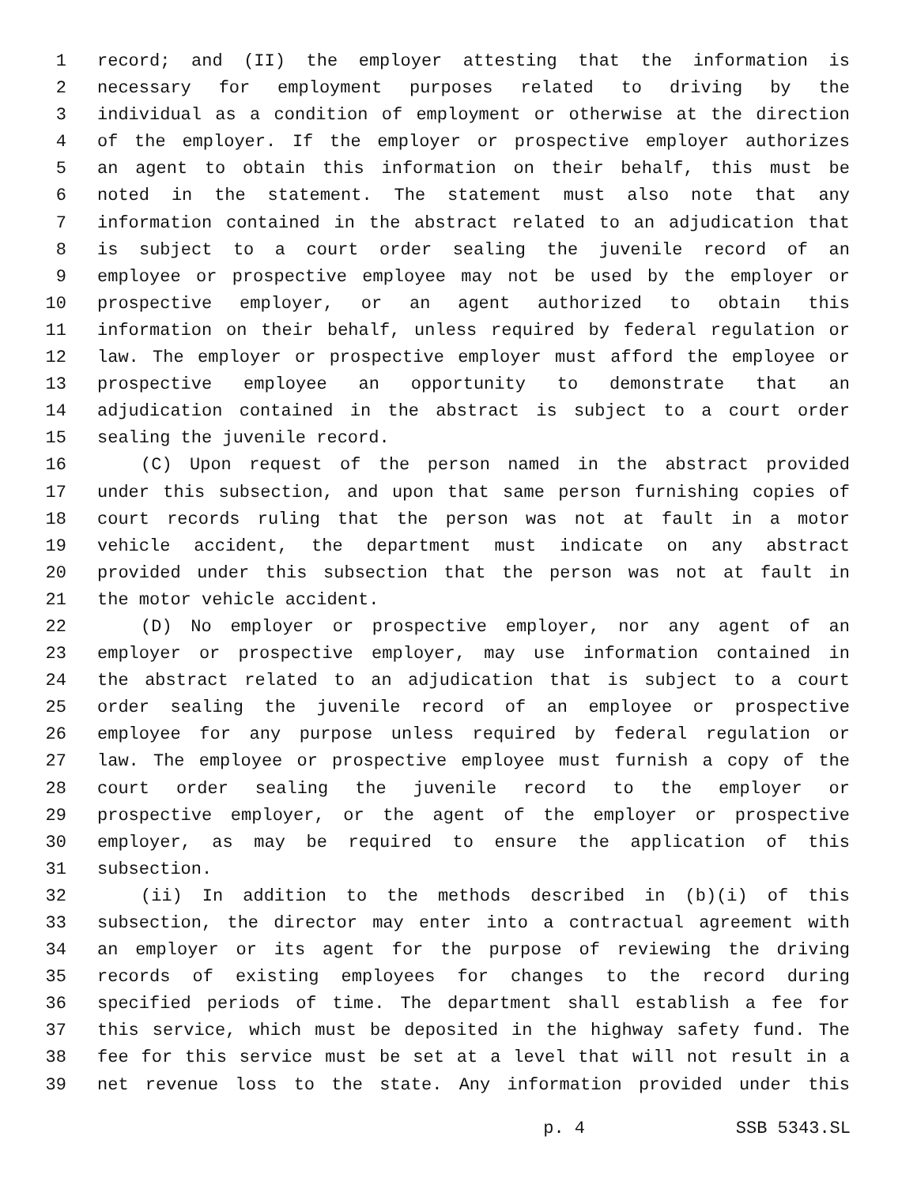1 record; and (II) the employer attesting that the information is
2 necessary for employment purposes related to driving by the
3 individual as a condition of employment or otherwise at the direction
4 of the employer. If the employer or prospective employer authorizes
5 an agent to obtain this information on their behalf, this must be
6 noted in the statement. The statement must also note that any
7 information contained in the abstract related to an adjudication that
8 is subject to a court order sealing the juvenile record of an
9 employee or prospective employee may not be used by the employer or
10 prospective employer, or an agent authorized to obtain this
11 information on their behalf, unless required by federal regulation or
12 law. The employer or prospective employer must afford the employee or
13 prospective employee an opportunity to demonstrate that an
14 adjudication contained in the abstract is subject to a court order
15 sealing the juvenile record.
16 (C) Upon request of the person named in the abstract provided
17 under this subsection, and upon that same person furnishing copies of
18 court records ruling that the person was not at fault in a motor
19 vehicle accident, the department must indicate on any abstract
20 provided under this subsection that the person was not at fault in
21 the motor vehicle accident.
22 (D) No employer or prospective employer, nor any agent of an
23 employer or prospective employer, may use information contained in
24 the abstract related to an adjudication that is subject to a court
25 order sealing the juvenile record of an employee or prospective
26 employee for any purpose unless required by federal regulation or
27 law. The employee or prospective employee must furnish a copy of the
28 court order sealing the juvenile record to the employer or
29 prospective employer, or the agent of the employer or prospective
30 employer, as may be required to ensure the application of this
31 subsection.
32 (ii) In addition to the methods described in (b)(i) of this
33 subsection, the director may enter into a contractual agreement with
34 an employer or its agent for the purpose of reviewing the driving
35 records of existing employees for changes to the record during
36 specified periods of time. The department shall establish a fee for
37 this service, which must be deposited in the highway safety fund. The
38 fee for this service must be set at a level that will not result in a
39 net revenue loss to the state. Any information provided under this
p. 4 SSB 5343.SL